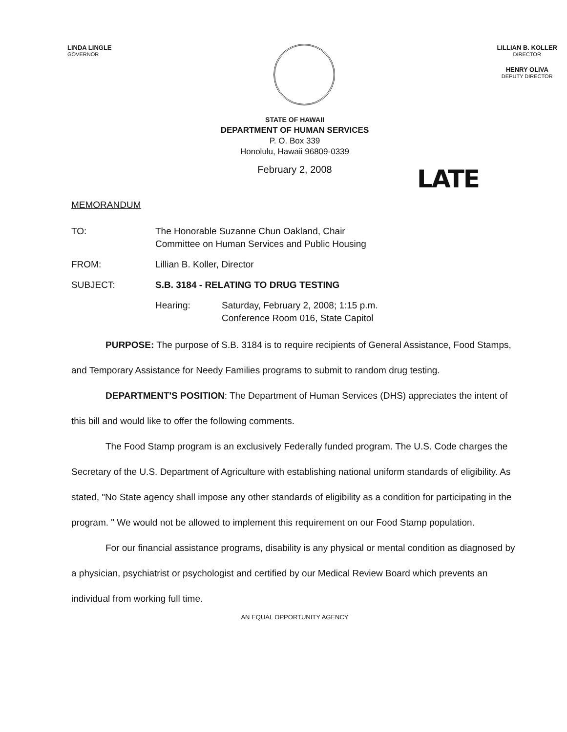LINDA LINGLE
GOVERNOR
LILLIAN B. KOLLER
DIRECTOR
HENRY OLIVA
DEPUTY DIRECTOR
STATE OF HAWAII
DEPARTMENT OF HUMAN SERVICES
P. O. Box 339
Honolulu, Hawaii 96809-0339
February 2, 2008 LATE
MEMORANDUM
| TO: | The Honorable Suzanne Chun Oakland, Chair Committee on Human Services and Public Housing | |
| FROM: | Lillian B. Koller, Director | |
| SUBJECT: | S.B. 3184 - RELATING TO DRUG TESTING | |
| | Hearing: | Saturday, February 2, 2008; 1:15 p.m. Conference Room 016, State Capitol |
PURPOSE: The purpose of S.B. 3184 is to require recipients of General Assistance, Food Stamps, and Temporary Assistance for Needy Families programs to submit to random drug testing.
DEPARTMENT'S POSITION: The Department of Human Services (DHS) appreciates the intent of this bill and would like to offer the following comments.
The Food Stamp program is an exclusively Federally funded program. The U.S. Code charges the Secretary of the U.S. Department of Agriculture with establishing national uniform standards of eligibility. As stated, "No State agency shall impose any other standards of eligibility as a condition for participating in the program. " We would not be allowed to implement this requirement on our Food Stamp population.
For our financial assistance programs, disability is any physical or mental condition as diagnosed by a physician, psychiatrist or psychologist and certified by our Medical Review Board which prevents an individual from working full time.
AN EQUAL OPPORTUNITY AGENCY